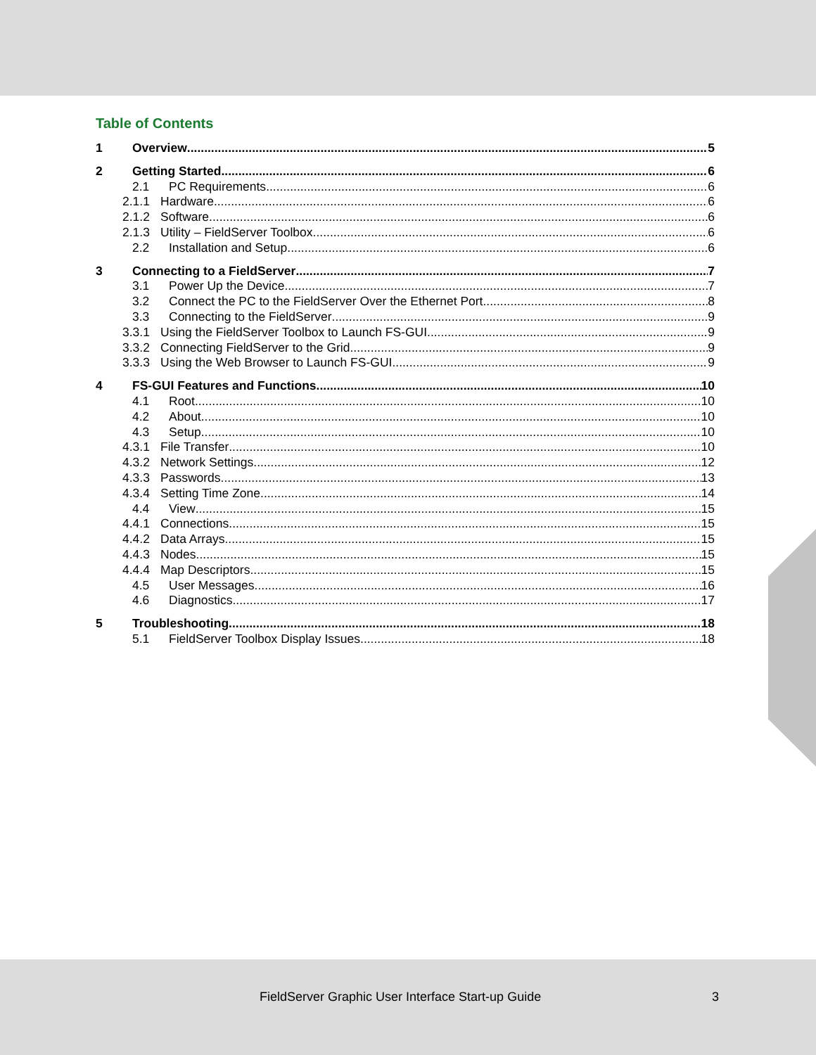Table of Contents
1 Overview 5
2 Getting Started 6
2.1 PC Requirements 6
2.1.1 Hardware 6
2.1.2 Software 6
2.1.3 Utility – FieldServer Toolbox 6
2.2 Installation and Setup 6
3 Connecting to a FieldServer 7
3.1 Power Up the Device 7
3.2 Connect the PC to the FieldServer Over the Ethernet Port 8
3.3 Connecting to the FieldServer 9
3.3.1 Using the FieldServer Toolbox to Launch FS-GUI 9
3.3.2 Connecting FieldServer to the Grid 9
3.3.3 Using the Web Browser to Launch FS-GUI 9
4 FS-GUI Features and Functions 10
4.1 Root 10
4.2 About 10
4.3 Setup 10
4.3.1 File Transfer 10
4.3.2 Network Settings 12
4.3.3 Passwords 13
4.3.4 Setting Time Zone 14
4.4 View 15
4.4.1 Connections 15
4.4.2 Data Arrays 15
4.4.3 Nodes 15
4.4.4 Map Descriptors 15
4.5 User Messages 16
4.6 Diagnostics 17
5 Troubleshooting 18
5.1 FieldServer Toolbox Display Issues 18
FieldServer Graphic User Interface Start-up Guide 3